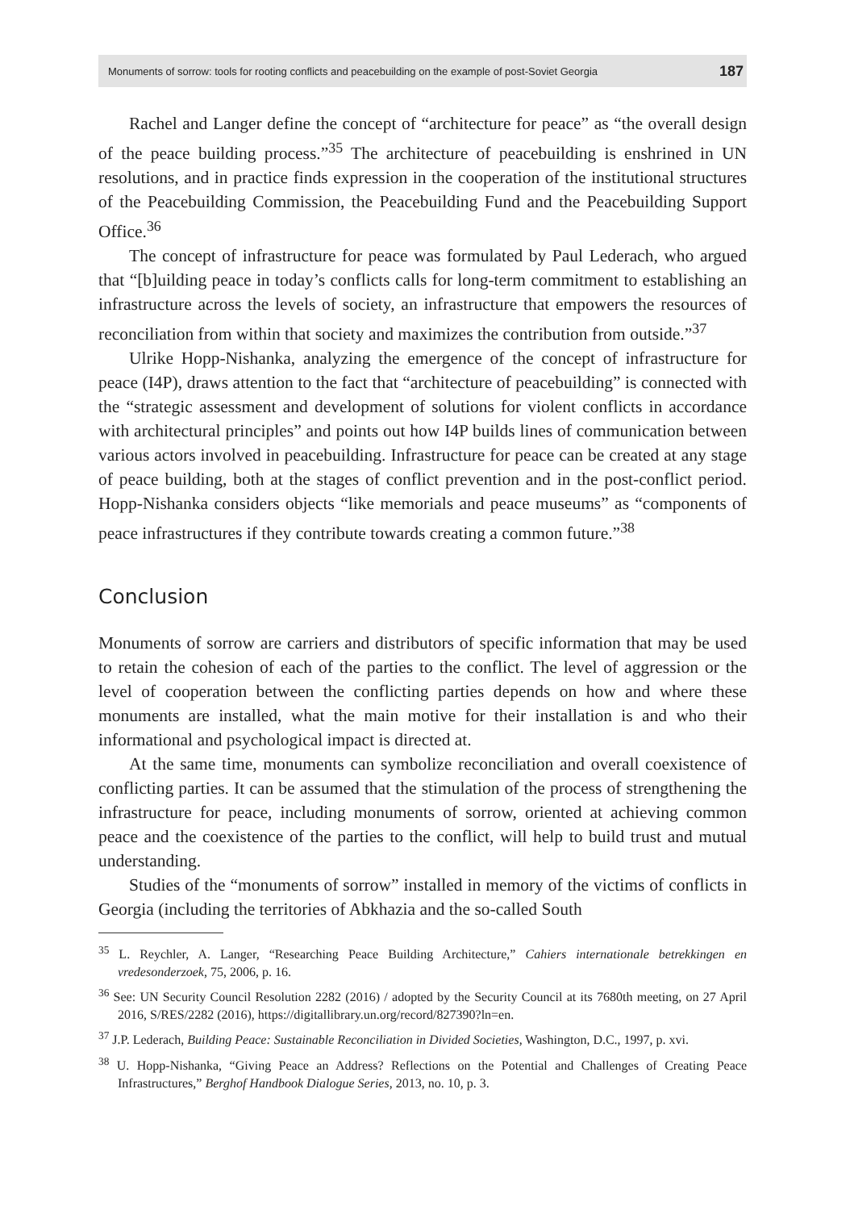Monuments of sorrow: tools for rooting conflicts and peacebuilding on the example of post-Soviet Georgia 187
Rachel and Langer define the concept of “architecture for peace” as “the overall design of the peace building process.”<sup>35</sup> The architecture of peacebuilding is enshrined in UN resolutions, and in practice finds expression in the cooperation of the institutional structures of the Peacebuilding Commission, the Peacebuilding Fund and the Peacebuilding Support Office.<sup>36</sup>
The concept of infrastructure for peace was formulated by Paul Lederach, who argued that “[b]uilding peace in today’s conflicts calls for long-term commitment to establishing an infrastructure across the levels of society, an infrastructure that empowers the resources of reconciliation from within that society and maximizes the contribution from outside.”<sup>37</sup>
Ulrike Hopp-Nishanka, analyzing the emergence of the concept of infrastructure for peace (I4P), draws attention to the fact that “architecture of peacebuilding” is connected with the “strategic assessment and development of solutions for violent conflicts in accordance with architectural principles” and points out how I4P builds lines of communication between various actors involved in peacebuilding. Infrastructure for peace can be created at any stage of peace building, both at the stages of conflict prevention and in the post-conflict period. Hopp-Nishanka considers objects “like memorials and peace museums” as “components of peace infrastructures if they contribute towards creating a common future.”<sup>38</sup>
Conclusion
Monuments of sorrow are carriers and distributors of specific information that may be used to retain the cohesion of each of the parties to the conflict. The level of aggression or the level of cooperation between the conflicting parties depends on how and where these monuments are installed, what the main motive for their installation is and who their informational and psychological impact is directed at.
At the same time, monuments can symbolize reconciliation and overall coexistence of conflicting parties. It can be assumed that the stimulation of the process of strengthening the infrastructure for peace, including monuments of sorrow, oriented at achieving common peace and the coexistence of the parties to the conflict, will help to build trust and mutual understanding.
Studies of the “monuments of sorrow” installed in memory of the victims of conflicts in Georgia (including the territories of Abkhazia and the so-called South
<sup>35</sup> L. Reychler, A. Langer, “Researching Peace Building Architecture,” Cahiers internationale betrekkingen en vredesonderzoek, 75, 2006, p. 16.
<sup>36</sup> See: UN Security Council Resolution 2282 (2016) / adopted by the Security Council at its 7680th meeting, on 27 April 2016, S/RES/2282 (2016), https://digitallibrary.un.org/record/827390?ln=en.
<sup>37</sup> J.P. Lederach, Building Peace: Sustainable Reconciliation in Divided Societies, Washington, D.C., 1997, p. xvi.
<sup>38</sup> U. Hopp-Nishanka, “Giving Peace an Address? Reflections on the Potential and Challenges of Creating Peace Infrastructures,” Berghof Handbook Dialogue Series, 2013, no. 10, p. 3.